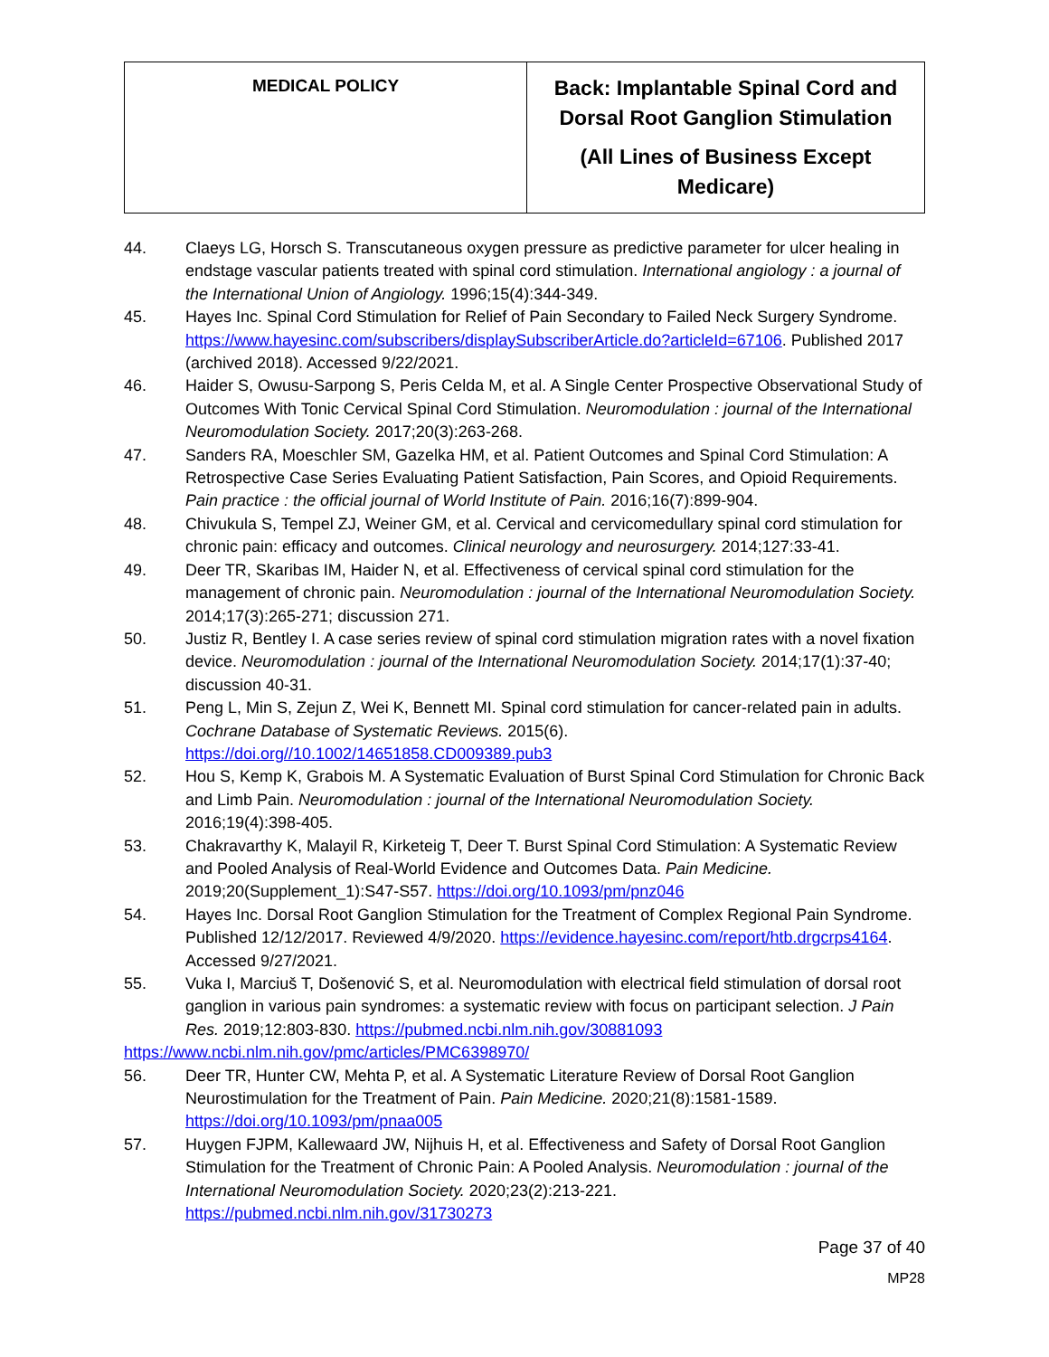| MEDICAL POLICY | Back: Implantable Spinal Cord and Dorsal Root Ganglion Stimulation (All Lines of Business Except Medicare) |
44. Claeys LG, Horsch S. Transcutaneous oxygen pressure as predictive parameter for ulcer healing in endstage vascular patients treated with spinal cord stimulation. International angiology : a journal of the International Union of Angiology. 1996;15(4):344-349.
45. Hayes Inc. Spinal Cord Stimulation for Relief of Pain Secondary to Failed Neck Surgery Syndrome. https://www.hayesinc.com/subscribers/displaySubscriberArticle.do?articleId=67106. Published 2017 (archived 2018). Accessed 9/22/2021.
46. Haider S, Owusu-Sarpong S, Peris Celda M, et al. A Single Center Prospective Observational Study of Outcomes With Tonic Cervical Spinal Cord Stimulation. Neuromodulation : journal of the International Neuromodulation Society. 2017;20(3):263-268.
47. Sanders RA, Moeschler SM, Gazelka HM, et al. Patient Outcomes and Spinal Cord Stimulation: A Retrospective Case Series Evaluating Patient Satisfaction, Pain Scores, and Opioid Requirements. Pain practice : the official journal of World Institute of Pain. 2016;16(7):899-904.
48. Chivukula S, Tempel ZJ, Weiner GM, et al. Cervical and cervicomedullary spinal cord stimulation for chronic pain: efficacy and outcomes. Clinical neurology and neurosurgery. 2014;127:33-41.
49. Deer TR, Skaribas IM, Haider N, et al. Effectiveness of cervical spinal cord stimulation for the management of chronic pain. Neuromodulation : journal of the International Neuromodulation Society. 2014;17(3):265-271; discussion 271.
50. Justiz R, Bentley I. A case series review of spinal cord stimulation migration rates with a novel fixation device. Neuromodulation : journal of the International Neuromodulation Society. 2014;17(1):37-40; discussion 40-31.
51. Peng L, Min S, Zejun Z, Wei K, Bennett MI. Spinal cord stimulation for cancer-related pain in adults. Cochrane Database of Systematic Reviews. 2015(6). https://doi.org//10.1002/14651858.CD009389.pub3
52. Hou S, Kemp K, Grabois M. A Systematic Evaluation of Burst Spinal Cord Stimulation for Chronic Back and Limb Pain. Neuromodulation : journal of the International Neuromodulation Society. 2016;19(4):398-405.
53. Chakravarthy K, Malayil R, Kirketeig T, Deer T. Burst Spinal Cord Stimulation: A Systematic Review and Pooled Analysis of Real-World Evidence and Outcomes Data. Pain Medicine. 2019;20(Supplement_1):S47-S57. https://doi.org/10.1093/pm/pnz046
54. Hayes Inc. Dorsal Root Ganglion Stimulation for the Treatment of Complex Regional Pain Syndrome. Published 12/12/2017. Reviewed 4/9/2020. https://evidence.hayesinc.com/report/htb.drgcrps4164. Accessed 9/27/2021.
55. Vuka I, Marciuš T, Došenović S, et al. Neuromodulation with electrical field stimulation of dorsal root ganglion in various pain syndromes: a systematic review with focus on participant selection. J Pain Res. 2019;12:803-830. https://pubmed.ncbi.nlm.nih.gov/30881093
https://www.ncbi.nlm.nih.gov/pmc/articles/PMC6398970/
56. Deer TR, Hunter CW, Mehta P, et al. A Systematic Literature Review of Dorsal Root Ganglion Neurostimulation for the Treatment of Pain. Pain Medicine. 2020;21(8):1581-1589. https://doi.org/10.1093/pm/pnaa005
57. Huygen FJPM, Kallewaard JW, Nijhuis H, et al. Effectiveness and Safety of Dorsal Root Ganglion Stimulation for the Treatment of Chronic Pain: A Pooled Analysis. Neuromodulation : journal of the International Neuromodulation Society. 2020;23(2):213-221. https://pubmed.ncbi.nlm.nih.gov/31730273
Page 37 of 40
MP28